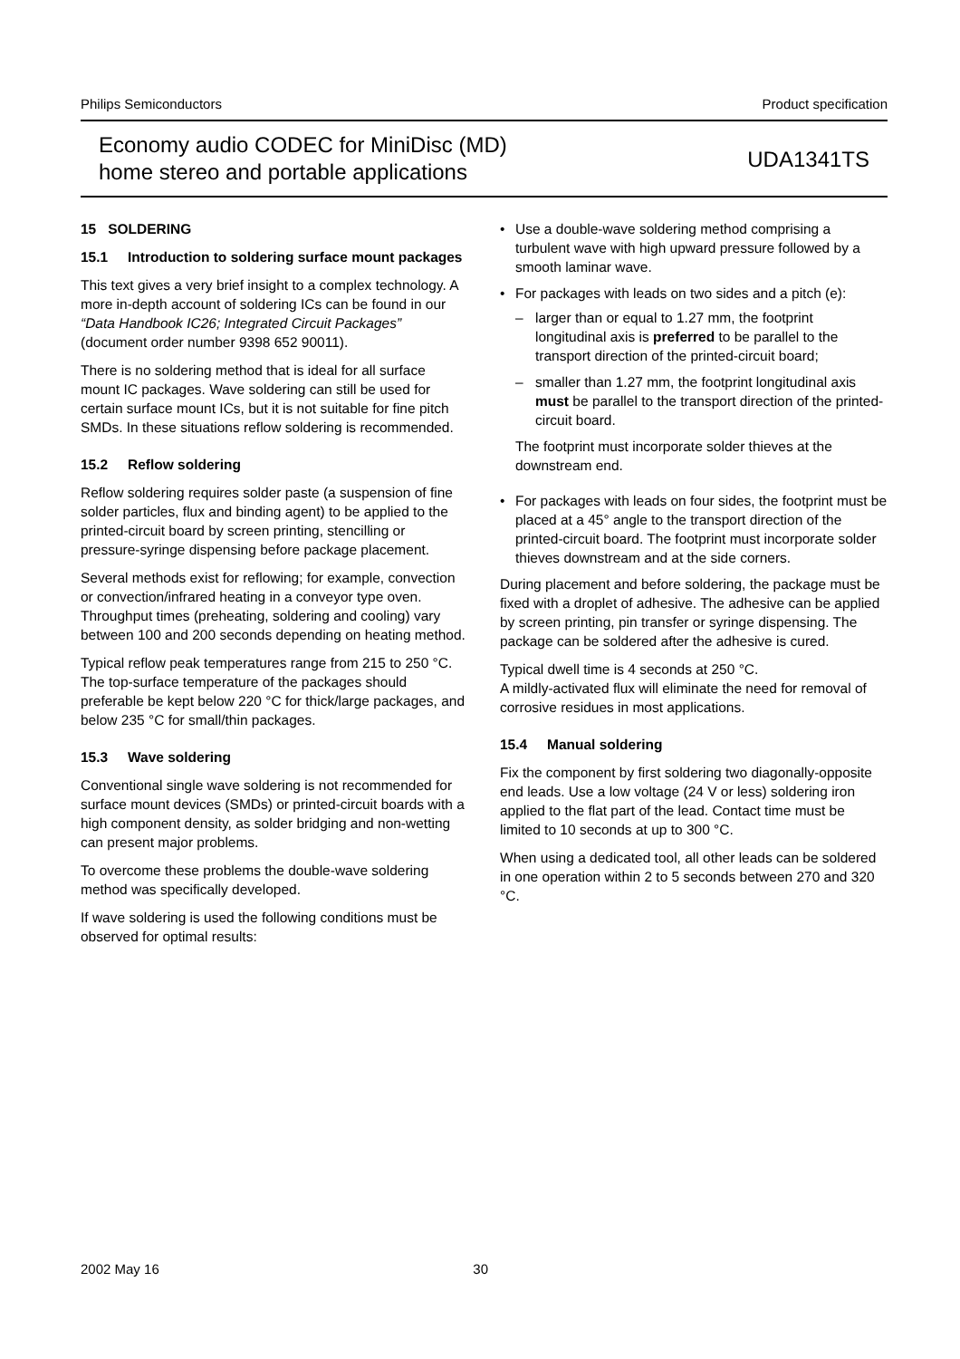Philips Semiconductors Product specification
Economy audio CODEC for MiniDisc (MD)
home stereo and portable applications
UDA1341TS
15 SOLDERING
15.1 Introduction to soldering surface mount packages
This text gives a very brief insight to a complex technology. A more in-depth account of soldering ICs can be found in our “Data Handbook IC26; Integrated Circuit Packages” (document order number 9398 652 90011).
There is no soldering method that is ideal for all surface mount IC packages. Wave soldering can still be used for certain surface mount ICs, but it is not suitable for fine pitch SMDs. In these situations reflow soldering is recommended.
15.2 Reflow soldering
Reflow soldering requires solder paste (a suspension of fine solder particles, flux and binding agent) to be applied to the printed-circuit board by screen printing, stencilling or pressure-syringe dispensing before package placement.
Several methods exist for reflowing; for example, convection or convection/infrared heating in a conveyor type oven. Throughput times (preheating, soldering and cooling) vary between 100 and 200 seconds depending on heating method.
Typical reflow peak temperatures range from 215 to 250 °C. The top-surface temperature of the packages should preferable be kept below 220 °C for thick/large packages, and below 235 °C for small/thin packages.
15.3 Wave soldering
Conventional single wave soldering is not recommended for surface mount devices (SMDs) or printed-circuit boards with a high component density, as solder bridging and non-wetting can present major problems.
To overcome these problems the double-wave soldering method was specifically developed.
If wave soldering is used the following conditions must be observed for optimal results:
• Use a double-wave soldering method comprising a turbulent wave with high upward pressure followed by a smooth laminar wave.
• For packages with leads on two sides and a pitch (e):
– larger than or equal to 1.27 mm, the footprint longitudinal axis is preferred to be parallel to the transport direction of the printed-circuit board;
– smaller than 1.27 mm, the footprint longitudinal axis must be parallel to the transport direction of the printed-circuit board.
The footprint must incorporate solder thieves at the downstream end.
• For packages with leads on four sides, the footprint must be placed at a 45° angle to the transport direction of the printed-circuit board. The footprint must incorporate solder thieves downstream and at the side corners.
During placement and before soldering, the package must be fixed with a droplet of adhesive. The adhesive can be applied by screen printing, pin transfer or syringe dispensing. The package can be soldered after the adhesive is cured.
Typical dwell time is 4 seconds at 250 °C.
A mildly-activated flux will eliminate the need for removal of corrosive residues in most applications.
15.4 Manual soldering
Fix the component by first soldering two diagonally-opposite end leads. Use a low voltage (24 V or less) soldering iron applied to the flat part of the lead. Contact time must be limited to 10 seconds at up to 300 °C.
When using a dedicated tool, all other leads can be soldered in one operation within 2 to 5 seconds between 270 and 320 °C.
2002 May 16 30